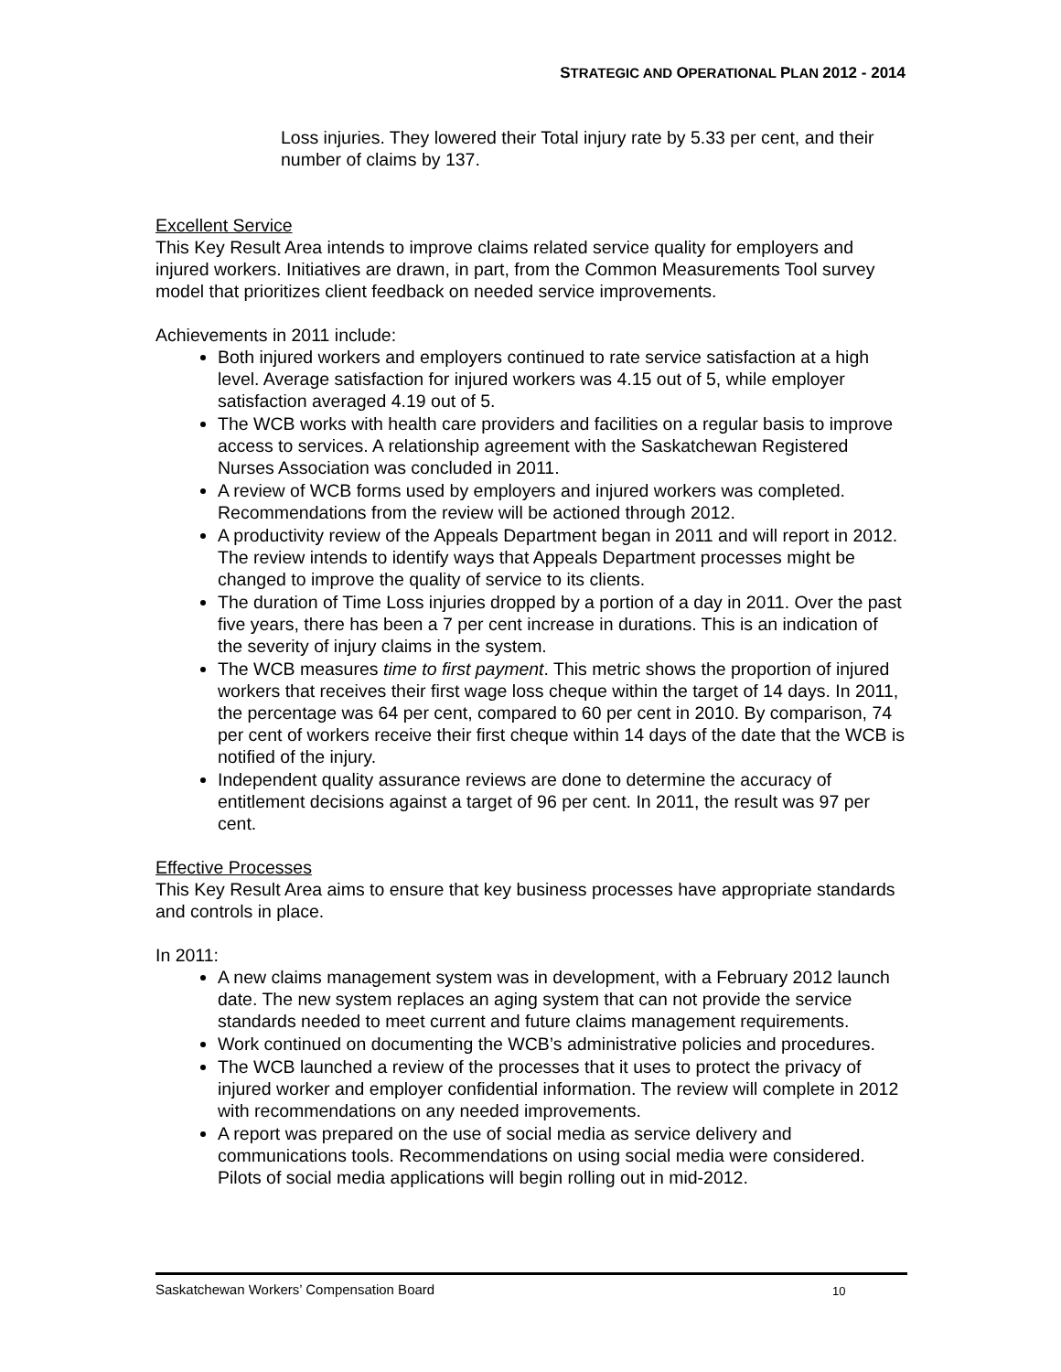STRATEGIC AND OPERATIONAL PLAN 2012 - 2014
Loss injuries. They lowered their Total injury rate by 5.33 per cent, and their number of claims by 137.
Excellent Service
This Key Result Area intends to improve claims related service quality for employers and injured workers. Initiatives are drawn, in part, from the Common Measurements Tool survey model that prioritizes client feedback on needed service improvements.
Achievements in 2011 include:
Both injured workers and employers continued to rate service satisfaction at a high level. Average satisfaction for injured workers was 4.15 out of 5, while employer satisfaction averaged 4.19 out of 5.
The WCB works with health care providers and facilities on a regular basis to improve access to services. A relationship agreement with the Saskatchewan Registered Nurses Association was concluded in 2011.
A review of WCB forms used by employers and injured workers was completed. Recommendations from the review will be actioned through 2012.
A productivity review of the Appeals Department began in 2011 and will report in 2012. The review intends to identify ways that Appeals Department processes might be changed to improve the quality of service to its clients.
The duration of Time Loss injuries dropped by a portion of a day in 2011. Over the past five years, there has been a 7 per cent increase in durations. This is an indication of the severity of injury claims in the system.
The WCB measures time to first payment. This metric shows the proportion of injured workers that receives their first wage loss cheque within the target of 14 days. In 2011, the percentage was 64 per cent, compared to 60 per cent in 2010. By comparison, 74 per cent of workers receive their first cheque within 14 days of the date that the WCB is notified of the injury.
Independent quality assurance reviews are done to determine the accuracy of entitlement decisions against a target of 96 per cent. In 2011, the result was 97 per cent.
Effective Processes
This Key Result Area aims to ensure that key business processes have appropriate standards and controls in place.
In 2011:
A new claims management system was in development, with a February 2012 launch date. The new system replaces an aging system that can not provide the service standards needed to meet current and future claims management requirements.
Work continued on documenting the WCB’s administrative policies and procedures.
The WCB launched a review of the processes that it uses to protect the privacy of injured worker and employer confidential information. The review will complete in 2012 with recommendations on any needed improvements.
A report was prepared on the use of social media as service delivery and communications tools. Recommendations on using social media were considered. Pilots of social media applications will begin rolling out in mid-2012.
Saskatchewan Workers’ Compensation Board 10